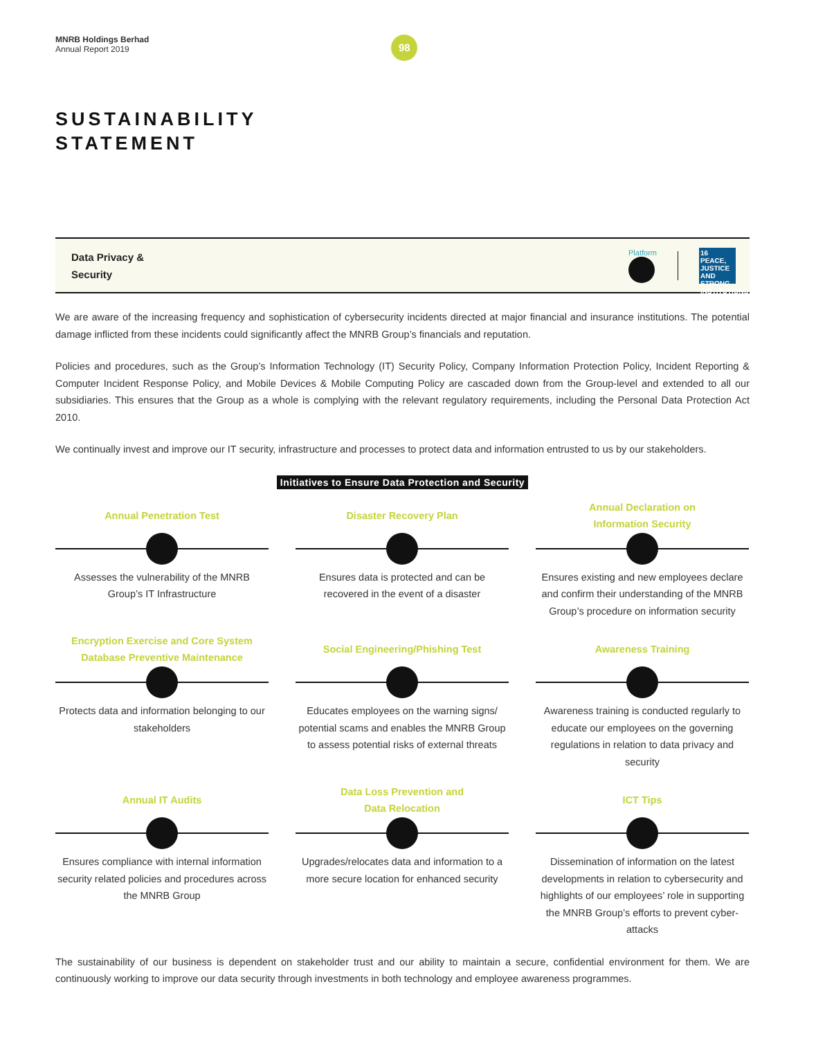MNRB Holdings Berhad
Annual Report 2019
98
SUSTAINABILITY
STATEMENT
Data Privacy &
Security
Platform
16 PEACE, JUSTICE AND STRONG INSTITUTIONS
We are aware of the increasing frequency and sophistication of cybersecurity incidents directed at major financial and insurance institutions. The potential damage inflicted from these incidents could significantly affect the MNRB Group’s financials and reputation.
Policies and procedures, such as the Group’s Information Technology (IT) Security Policy, Company Information Protection Policy, Incident Reporting & Computer Incident Response Policy, and Mobile Devices & Mobile Computing Policy are cascaded down from the Group-level and extended to all our subsidiaries. This ensures that the Group as a whole is complying with the relevant regulatory requirements, including the Personal Data Protection Act 2010.
We continually invest and improve our IT security, infrastructure and processes to protect data and information entrusted to us by our stakeholders.
Initiatives to Ensure Data Protection and Security
Annual Penetration Test
Assesses the vulnerability of the MNRB Group’s IT Infrastructure
Disaster Recovery Plan
Ensures data is protected and can be recovered in the event of a disaster
Annual Declaration on
Information Security
Ensures existing and new employees declare and confirm their understanding of the MNRB Group’s procedure on information security
Encryption Exercise and Core System
Database Preventive Maintenance
Protects data and information belonging to our stakeholders
Social Engineering/Phishing Test
Educates employees on the warning signs/ potential scams and enables the MNRB Group to assess potential risks of external threats
Awareness Training
Awareness training is conducted regularly to educate our employees on the governing regulations in relation to data privacy and security
Annual IT Audits
Ensures compliance with internal information security related policies and procedures across the MNRB Group
Data Loss Prevention and
Data Relocation
Upgrades/relocates data and information to a more secure location for enhanced security
ICT Tips
Dissemination of information on the latest developments in relation to cybersecurity and highlights of our employees’ role in supporting the MNRB Group’s efforts to prevent cyber-attacks
The sustainability of our business is dependent on stakeholder trust and our ability to maintain a secure, confidential environment for them. We are continuously working to improve our data security through investments in both technology and employee awareness programmes.